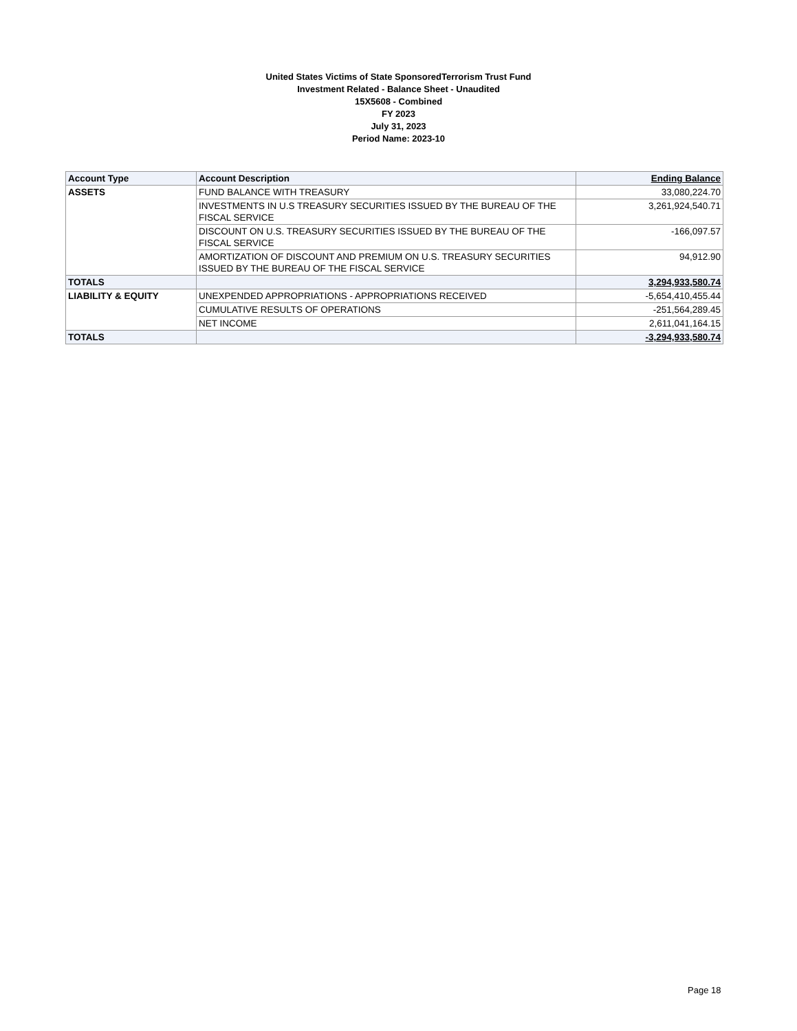United States Victims of State SponsoredTerrorism Trust Fund
Investment Related - Balance Sheet - Unaudited
15X5608 - Combined
FY 2023
July 31, 2023
Period Name: 2023-10
| Account Type | Account Description | Ending Balance |
| --- | --- | --- |
| ASSETS | FUND BALANCE WITH TREASURY | 33,080,224.70 |
| | INVESTMENTS IN U.S TREASURY SECURITIES ISSUED BY THE BUREAU OF THE FISCAL SERVICE | 3,261,924,540.71 |
| | DISCOUNT ON U.S. TREASURY SECURITIES ISSUED BY THE BUREAU OF THE FISCAL SERVICE | -166,097.57 |
| | AMORTIZATION OF DISCOUNT AND PREMIUM ON U.S. TREASURY SECURITIES ISSUED BY THE BUREAU OF THE FISCAL SERVICE | 94,912.90 |
| TOTALS | | 3,294,933,580.74 |
| LIABILITY & EQUITY | UNEXPENDED APPROPRIATIONS - APPROPRIATIONS RECEIVED | -5,654,410,455.44 |
| | CUMULATIVE RESULTS OF OPERATIONS | -251,564,289.45 |
| | NET INCOME | 2,611,041,164.15 |
| TOTALS | | -3,294,933,580.74 |
Page 18